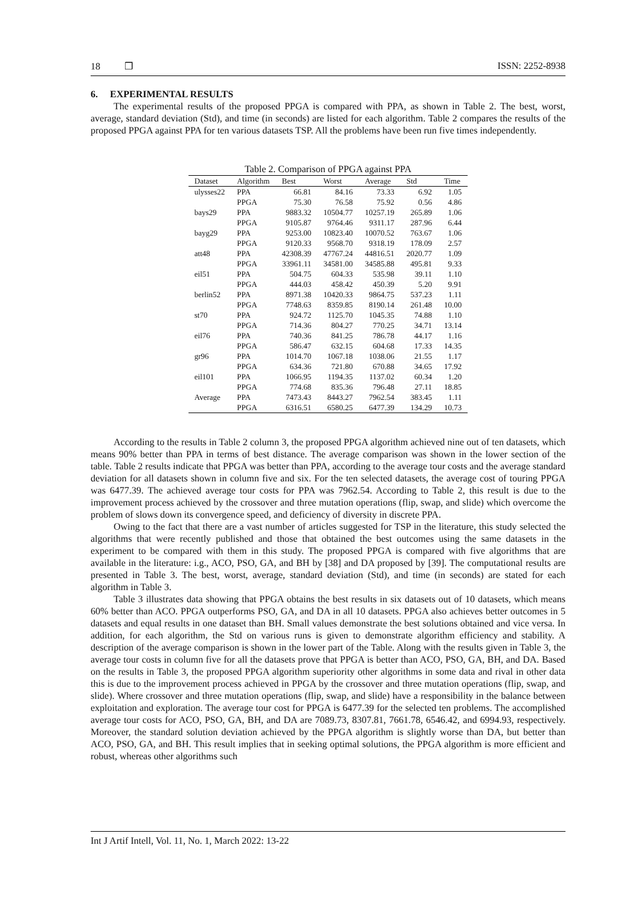18 ❒ ISSN: 2252-8938
6. EXPERIMENTAL RESULTS
The experimental results of the proposed PPGA is compared with PPA, as shown in Table 2. The best, worst, average, standard deviation (Std), and time (in seconds) are listed for each algorithm. Table 2 compares the results of the proposed PPGA against PPA for ten various datasets TSP. All the problems have been run five times independently.
Table 2. Comparison of PPGA against PPA
| Dataset | Algorithm | Best | Worst | Average | Std | Time |
| --- | --- | --- | --- | --- | --- | --- |
| ulysses22 | PPA | 66.81 | 84.16 | 73.33 | 6.92 | 1.05 |
| | PPGA | 75.30 | 76.58 | 75.92 | 0.56 | 4.86 |
| bays29 | PPA | 9883.32 | 10504.77 | 10257.19 | 265.89 | 1.06 |
| | PPGA | 9105.87 | 9764.46 | 9311.17 | 287.96 | 6.44 |
| bayg29 | PPA | 9253.00 | 10823.40 | 10070.52 | 763.67 | 1.06 |
| | PPGA | 9120.33 | 9568.70 | 9318.19 | 178.09 | 2.57 |
| att48 | PPA | 42308.39 | 47767.24 | 44816.51 | 2020.77 | 1.09 |
| | PPGA | 33961.11 | 34581.00 | 34585.88 | 495.81 | 9.33 |
| eil51 | PPA | 504.75 | 604.33 | 535.98 | 39.11 | 1.10 |
| | PPGA | 444.03 | 458.42 | 450.39 | 5.20 | 9.91 |
| berlin52 | PPA | 8971.38 | 10420.33 | 9864.75 | 537.23 | 1.11 |
| | PPGA | 7748.63 | 8359.85 | 8190.14 | 261.48 | 10.00 |
| st70 | PPA | 924.72 | 1125.70 | 1045.35 | 74.88 | 1.10 |
| | PPGA | 714.36 | 804.27 | 770.25 | 34.71 | 13.14 |
| eil76 | PPA | 740.36 | 841.25 | 786.78 | 44.17 | 1.16 |
| | PPGA | 586.47 | 632.15 | 604.68 | 17.33 | 14.35 |
| gr96 | PPA | 1014.70 | 1067.18 | 1038.06 | 21.55 | 1.17 |
| | PPGA | 634.36 | 721.80 | 670.88 | 34.65 | 17.92 |
| eil101 | PPA | 1066.95 | 1194.35 | 1137.02 | 60.34 | 1.20 |
| | PPGA | 774.68 | 835.36 | 796.48 | 27.11 | 18.85 |
| Average | PPA | 7473.43 | 8443.27 | 7962.54 | 383.45 | 1.11 |
| | PPGA | 6316.51 | 6580.25 | 6477.39 | 134.29 | 10.73 |
According to the results in Table 2 column 3, the proposed PPGA algorithm achieved nine out of ten datasets, which means 90% better than PPA in terms of best distance. The average comparison was shown in the lower section of the table. Table 2 results indicate that PPGA was better than PPA, according to the average tour costs and the average standard deviation for all datasets shown in column five and six. For the ten selected datasets, the average cost of touring PPGA was 6477.39. The achieved average tour costs for PPA was 7962.54. According to Table 2, this result is due to the improvement process achieved by the crossover and three mutation operations (flip, swap, and slide) which overcome the problem of slows down its convergence speed, and deficiency of diversity in discrete PPA.
Owing to the fact that there are a vast number of articles suggested for TSP in the literature, this study selected the algorithms that were recently published and those that obtained the best outcomes using the same datasets in the experiment to be compared with them in this study. The proposed PPGA is compared with five algorithms that are available in the literature: i.g., ACO, PSO, GA, and BH by [38] and DA proposed by [39]. The computational results are presented in Table 3. The best, worst, average, standard deviation (Std), and time (in seconds) are stated for each algorithm in Table 3.
Table 3 illustrates data showing that PPGA obtains the best results in six datasets out of 10 datasets, which means 60% better than ACO. PPGA outperforms PSO, GA, and DA in all 10 datasets. PPGA also achieves better outcomes in 5 datasets and equal results in one dataset than BH. Small values demonstrate the best solutions obtained and vice versa. In addition, for each algorithm, the Std on various runs is given to demonstrate algorithm efficiency and stability. A description of the average comparison is shown in the lower part of the Table. Along with the results given in Table 3, the average tour costs in column five for all the datasets prove that PPGA is better than ACO, PSO, GA, BH, and DA. Based on the results in Table 3, the proposed PPGA algorithm superiority other algorithms in some data and rival in other data this is due to the improvement process achieved in PPGA by the crossover and three mutation operations (flip, swap, and slide). Where crossover and three mutation operations (flip, swap, and slide) have a responsibility in the balance between exploitation and exploration. The average tour cost for PPGA is 6477.39 for the selected ten problems. The accomplished average tour costs for ACO, PSO, GA, BH, and DA are 7089.73, 8307.81, 7661.78, 6546.42, and 6994.93, respectively. Moreover, the standard solution deviation achieved by the PPGA algorithm is slightly worse than DA, but better than ACO, PSO, GA, and BH. This result implies that in seeking optimal solutions, the PPGA algorithm is more efficient and robust, whereas other algorithms such
Int J Artif Intell, Vol. 11, No. 1, March 2022: 13-22